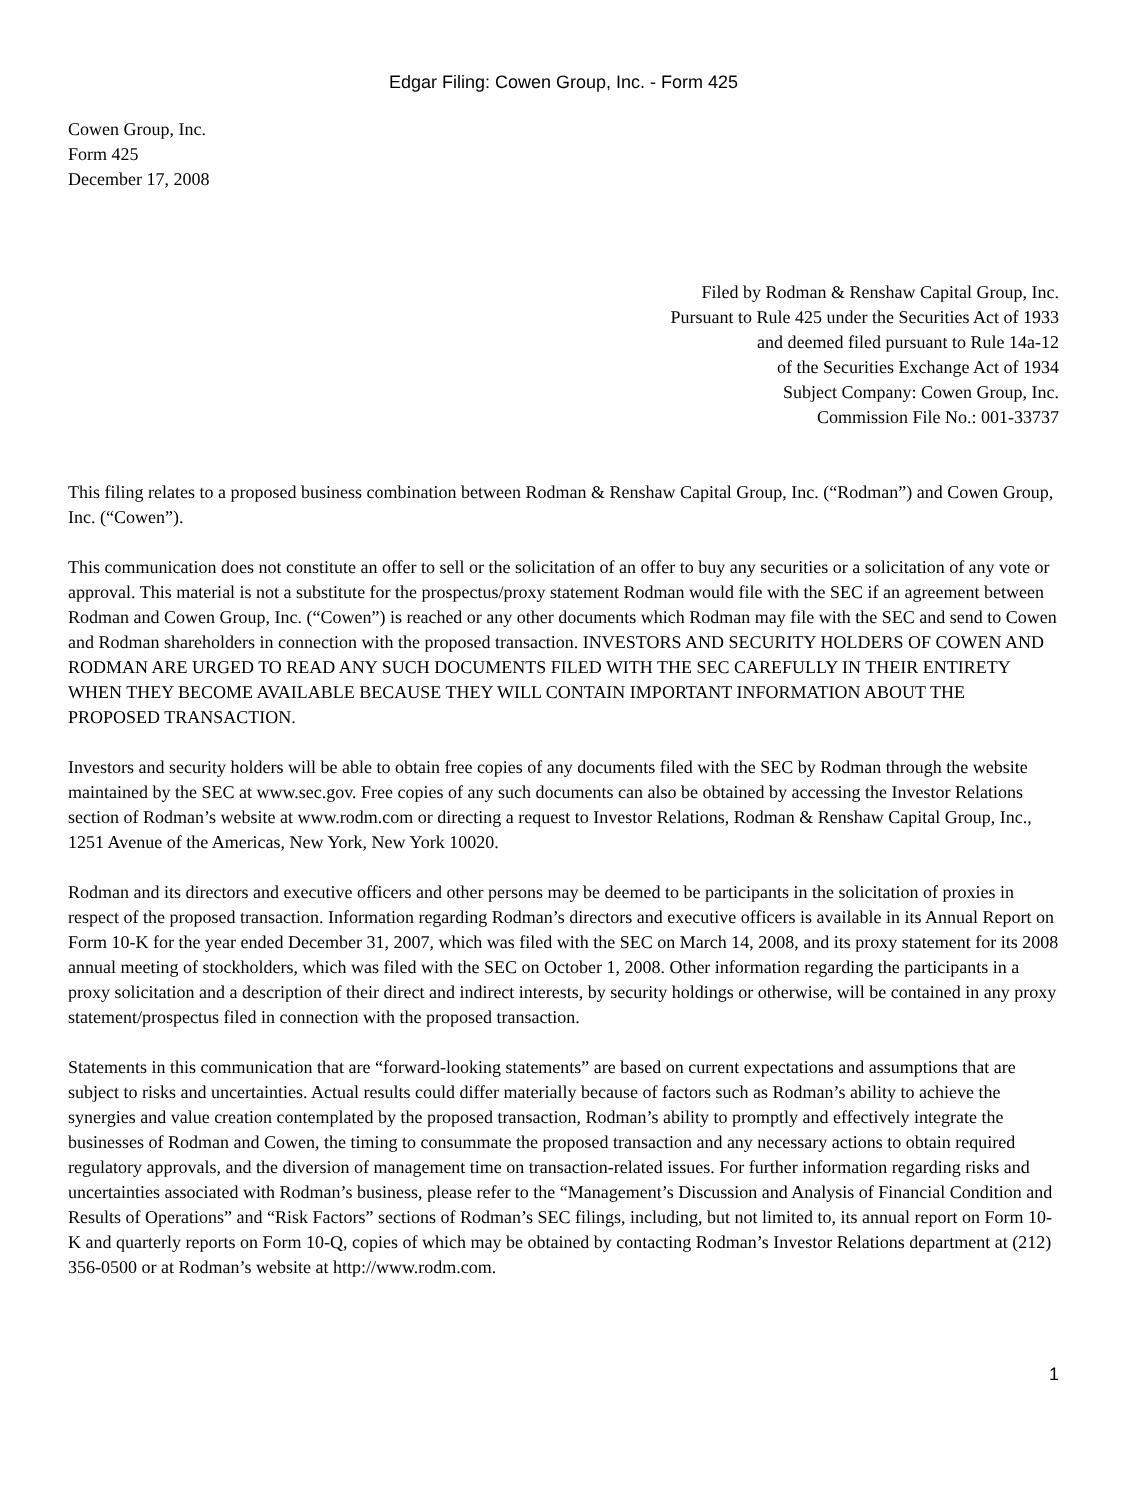Edgar Filing: Cowen Group, Inc. - Form 425
Cowen Group, Inc.
Form 425
December 17, 2008
Filed by Rodman & Renshaw Capital Group, Inc.
Pursuant to Rule 425 under the Securities Act of 1933
and deemed filed pursuant to Rule 14a-12
of the Securities Exchange Act of 1934
Subject Company: Cowen Group, Inc.
Commission File No.: 001-33737
This filing relates to a proposed business combination between Rodman & Renshaw Capital Group, Inc. (“Rodman”) and Cowen Group, Inc. (“Cowen”).
This communication does not constitute an offer to sell or the solicitation of an offer to buy any securities or a solicitation of any vote or approval. This material is not a substitute for the prospectus/proxy statement Rodman would file with the SEC if an agreement between Rodman and Cowen Group, Inc. (“Cowen”) is reached or any other documents which Rodman may file with the SEC and send to Cowen and Rodman shareholders in connection with the proposed transaction. INVESTORS AND SECURITY HOLDERS OF COWEN AND RODMAN ARE URGED TO READ ANY SUCH DOCUMENTS FILED WITH THE SEC CAREFULLY IN THEIR ENTIRETY WHEN THEY BECOME AVAILABLE BECAUSE THEY WILL CONTAIN IMPORTANT INFORMATION ABOUT THE PROPOSED TRANSACTION.
Investors and security holders will be able to obtain free copies of any documents filed with the SEC by Rodman through the website maintained by the SEC at www.sec.gov. Free copies of any such documents can also be obtained by accessing the Investor Relations section of Rodman’s website at www.rodm.com or directing a request to Investor Relations, Rodman & Renshaw Capital Group, Inc., 1251 Avenue of the Americas, New York, New York 10020.
Rodman and its directors and executive officers and other persons may be deemed to be participants in the solicitation of proxies in respect of the proposed transaction. Information regarding Rodman’s directors and executive officers is available in its Annual Report on Form 10-K for the year ended December 31, 2007, which was filed with the SEC on March 14, 2008, and its proxy statement for its 2008 annual meeting of stockholders, which was filed with the SEC on October 1, 2008. Other information regarding the participants in a proxy solicitation and a description of their direct and indirect interests, by security holdings or otherwise, will be contained in any proxy statement/prospectus filed in connection with the proposed transaction.
Statements in this communication that are “forward-looking statements” are based on current expectations and assumptions that are subject to risks and uncertainties. Actual results could differ materially because of factors such as Rodman’s ability to achieve the synergies and value creation contemplated by the proposed transaction, Rodman’s ability to promptly and effectively integrate the businesses of Rodman and Cowen, the timing to consummate the proposed transaction and any necessary actions to obtain required regulatory approvals, and the diversion of management time on transaction-related issues. For further information regarding risks and uncertainties associated with Rodman’s business, please refer to the “Management’s Discussion and Analysis of Financial Condition and Results of Operations” and “Risk Factors” sections of Rodman’s SEC filings, including, but not limited to, its annual report on Form 10-K and quarterly reports on Form 10-Q, copies of which may be obtained by contacting Rodman’s Investor Relations department at (212) 356-0500 or at Rodman’s website at http://www.rodm.com.
1